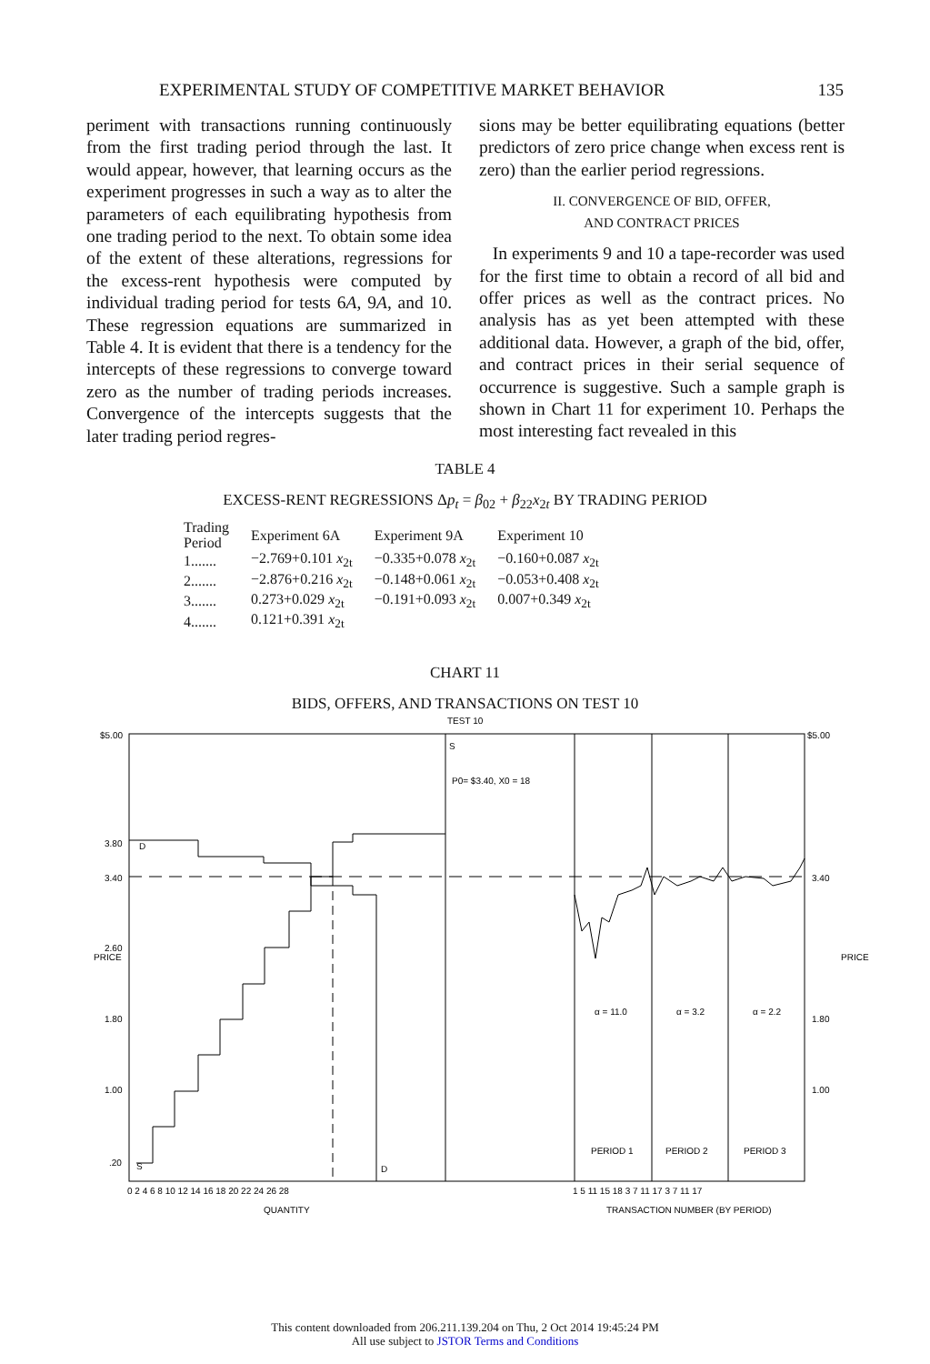EXPERIMENTAL STUDY OF COMPETITIVE MARKET BEHAVIOR 135
periment with transactions running continuously from the first trading period through the last. It would appear, however, that learning occurs as the experiment progresses in such a way as to alter the parameters of each equilibrating hypothesis from one trading period to the next. To obtain some idea of the extent of these alterations, regressions for the excess-rent hypothesis were computed by individual trading period for tests 6A, 9A, and 10. These regression equations are summarized in Table 4. It is evident that there is a tendency for the intercepts of these regressions to converge toward zero as the number of trading periods increases. Convergence of the intercepts suggests that the later trading period regres-
sions may be better equilibrating equations (better predictors of zero price change when excess rent is zero) than the earlier period regressions.
II. CONVERGENCE OF BID, OFFER,
AND CONTRACT PRICES
In experiments 9 and 10 a tape-recorder was used for the first time to obtain a record of all bid and offer prices as well as the contract prices. No analysis has as yet been attempted with these additional data. However, a graph of the bid, offer, and contract prices in their serial sequence of occurrence is suggestive. Such a sample graph is shown in Chart 11 for experiment 10. Perhaps the most interesting fact revealed in this
TABLE 4
EXCESS-RENT REGRESSIONS Δp<sub>t</sub> = β<sub>02</sub> + β<sub>22</sub>x<sub>2t</sub> BY TRADING PERIOD
| Trading Period | Experiment 6A | Experiment 9A | Experiment 10 |
| --- | --- | --- | --- |
| 1....... | −2.769+0.101 x<sub>2t</sub> | −0.335+0.078 x<sub>2t</sub> | −0.160+0.087 x<sub>2t</sub> |
| 2....... | −2.876+0.216 x<sub>2t</sub> | −0.148+0.061 x<sub>2t</sub> | −0.053+0.408 x<sub>2t</sub> |
| 3....... | 0.273+0.029 x<sub>2t</sub> | −0.191+0.093 x<sub>2t</sub> | 0.007+0.349 x<sub>2t</sub> |
| 4....... | 0.121+0.391 x<sub>2t</sub> | | |
CHART 11
BIDS, OFFERS, AND TRANSACTIONS ON TEST 10
TEST 10
S
P0= $3.40, X0 = 18
D
S
D
α = 11.0
α = 3.2
α = 2.2
PERIOD 1
PERIOD 2
PERIOD 3
$5.00
3.80
3.40
2.60
1.80
1.00
.20
$5.00
3.40
1.80
1.00
PRICE
PRICE
0 2 4 6 8 10 12 14 16 18 20 22 24 26 28
1 5 11 15 18 3 7 11 17 3 7 11 17
QUANTITY
TRANSACTION NUMBER (BY PERIOD)
This content downloaded from 206.211.139.204 on Thu, 2 Oct 2014 19:45:24 PM
All use subject to JSTOR Terms and Conditions